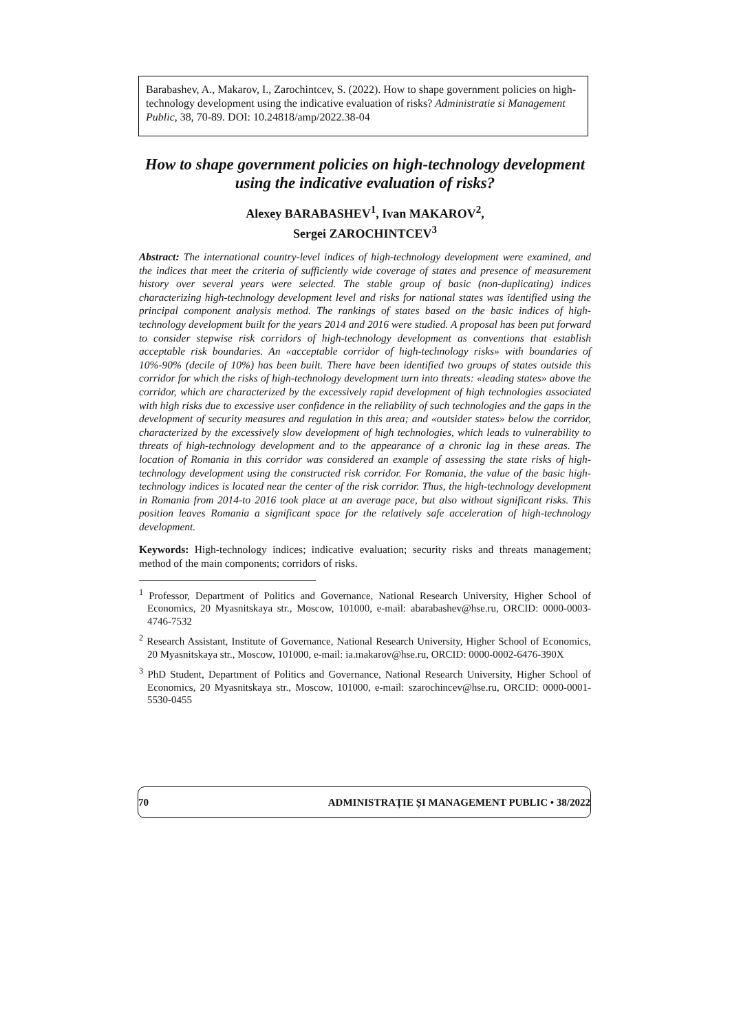Barabashev, A., Makarov, I., Zarochintcev, S. (2022). How to shape government policies on high-technology development using the indicative evaluation of risks? Administratie si Management Public, 38, 70-89. DOI: 10.24818/amp/2022.38-04
How to shape government policies on high-technology development using the indicative evaluation of risks?
Alexey BARABASHEV<sup>1</sup>, Ivan MAKAROV<sup>2</sup>,
Sergei ZAROCHINTCEV<sup>3</sup>
Abstract: The international country-level indices of high-technology development were examined, and the indices that meet the criteria of sufficiently wide coverage of states and presence of measurement history over several years were selected. The stable group of basic (non-duplicating) indices characterizing high-technology development level and risks for national states was identified using the principal component analysis method. The rankings of states based on the basic indices of high-technology development built for the years 2014 and 2016 were studied. A proposal has been put forward to consider stepwise risk corridors of high-technology development as conventions that establish acceptable risk boundaries. An «acceptable corridor of high-technology risks» with boundaries of 10%-90% (decile of 10%) has been built. There have been identified two groups of states outside this corridor for which the risks of high-technology development turn into threats: «leading states» above the corridor, which are characterized by the excessively rapid development of high technologies associated with high risks due to excessive user confidence in the reliability of such technologies and the gaps in the development of security measures and regulation in this area; and «outsider states» below the corridor, characterized by the excessively slow development of high technologies, which leads to vulnerability to threats of high-technology development and to the appearance of a chronic lag in these areas. The location of Romania in this corridor was considered an example of assessing the state risks of high-technology development using the constructed risk corridor. For Romania, the value of the basic high-technology indices is located near the center of the risk corridor. Thus, the high-technology development in Romania from 2014-to 2016 took place at an average pace, but also without significant risks. This position leaves Romania a significant space for the relatively safe acceleration of high-technology development.
Keywords: High-technology indices; indicative evaluation; security risks and threats management; method of the main components; corridors of risks.
<sup>1</sup> Professor, Department of Politics and Governance, National Research University, Higher School of Economics, 20 Myasnitskaya str., Moscow, 101000, e-mail: abarabashev@hse.ru, ORCID: 0000-0003-4746-7532
<sup>2</sup> Research Assistant, Institute of Governance, National Research University, Higher School of Economics, 20 Myasnitskaya str., Moscow, 101000, e-mail: ia.makarov@hse.ru, ORCID: 0000-0002-6476-390X
<sup>3</sup> PhD Student, Department of Politics and Governance, National Research University, Higher School of Economics, 20 Myasnitskaya str., Moscow, 101000, e-mail: szarochincev@hse.ru, ORCID: 0000-0001-5530-0455
70 ADMINISTRAȚIE ȘI MANAGEMENT PUBLIC • 38/2022